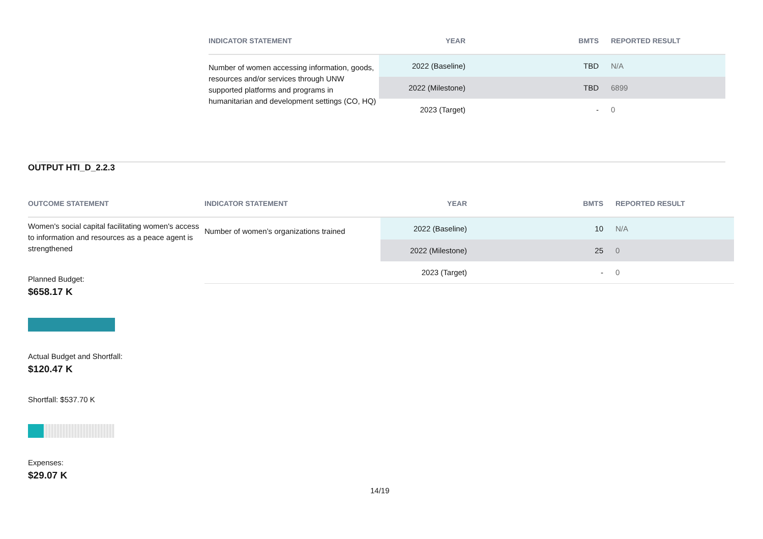| INDICATOR STATEMENT | YEAR | BMTS | REPORTED RESULT |
| --- | --- | --- | --- |
| Number of women accessing information, goods, resources and/or services through UNW supported platforms and programs in humanitarian and development settings (CO, HQ) | 2022 (Baseline) | TBD | N/A |
| | 2022 (Milestone) | TBD | 6899 |
| | 2023 (Target) | - | 0 |
OUTPUT HTI_D_2.2.3
| OUTCOME STATEMENT | INDICATOR STATEMENT | YEAR | BMTS | REPORTED RESULT |
| --- | --- | --- | --- | --- |
| Women's social capital facilitating women's access to information and resources as a peace agent is strengthened | Number of women’s organizations trained | 2022 (Baseline) | 10 | N/A |
| | | 2022 (Milestone) | 25 | 0 |
| | | 2023 (Target) | - | 0 |
Planned Budget:
$658.17 K
Actual Budget and Shortfall:
$120.47 K
Shortfall: $537.70 K
Expenses:
$29.07 K
14/19